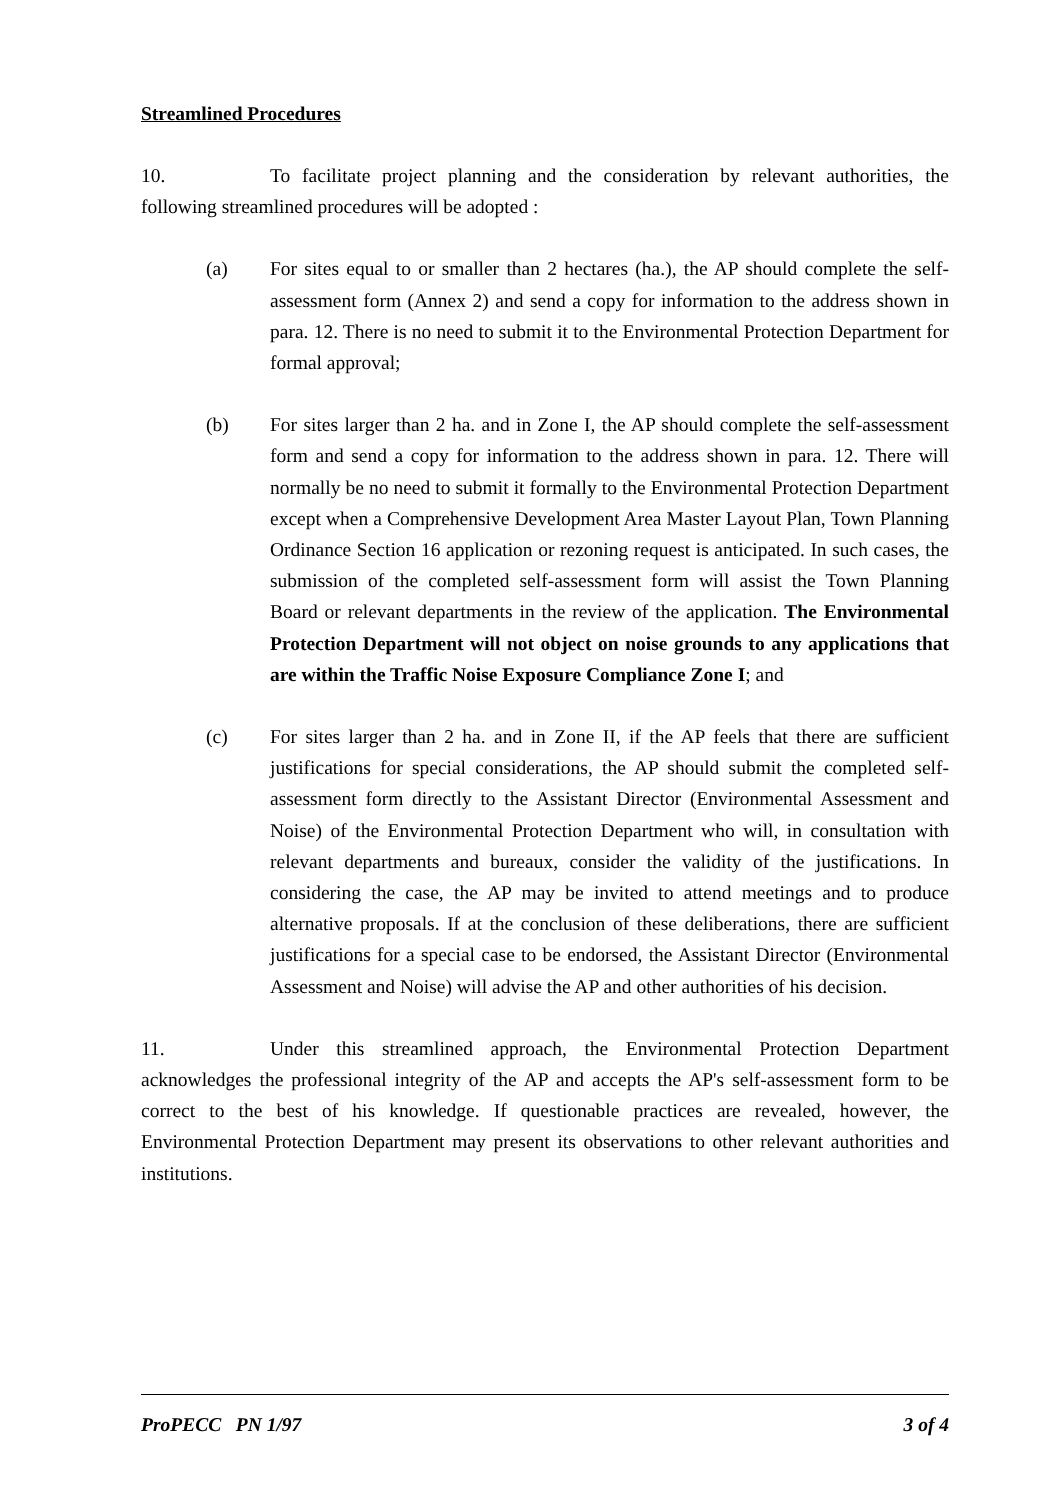Streamlined Procedures
10. To facilitate project planning and the consideration by relevant authorities, the following streamlined procedures will be adopted :
(a) For sites equal to or smaller than 2 hectares (ha.), the AP should complete the self-assessment form (Annex 2) and send a copy for information to the address shown in para. 12. There is no need to submit it to the Environmental Protection Department for formal approval;
(b) For sites larger than 2 ha. and in Zone I, the AP should complete the self-assessment form and send a copy for information to the address shown in para. 12. There will normally be no need to submit it formally to the Environmental Protection Department except when a Comprehensive Development Area Master Layout Plan, Town Planning Ordinance Section 16 application or rezoning request is anticipated. In such cases, the submission of the completed self-assessment form will assist the Town Planning Board or relevant departments in the review of the application. The Environmental Protection Department will not object on noise grounds to any applications that are within the Traffic Noise Exposure Compliance Zone I; and
(c) For sites larger than 2 ha. and in Zone II, if the AP feels that there are sufficient justifications for special considerations, the AP should submit the completed self-assessment form directly to the Assistant Director (Environmental Assessment and Noise) of the Environmental Protection Department who will, in consultation with relevant departments and bureaux, consider the validity of the justifications. In considering the case, the AP may be invited to attend meetings and to produce alternative proposals. If at the conclusion of these deliberations, there are sufficient justifications for a special case to be endorsed, the Assistant Director (Environmental Assessment and Noise) will advise the AP and other authorities of his decision.
11. Under this streamlined approach, the Environmental Protection Department acknowledges the professional integrity of the AP and accepts the AP's self-assessment form to be correct to the best of his knowledge. If questionable practices are revealed, however, the Environmental Protection Department may present its observations to other relevant authorities and institutions.
ProPECC PN 1/97 3 of 4